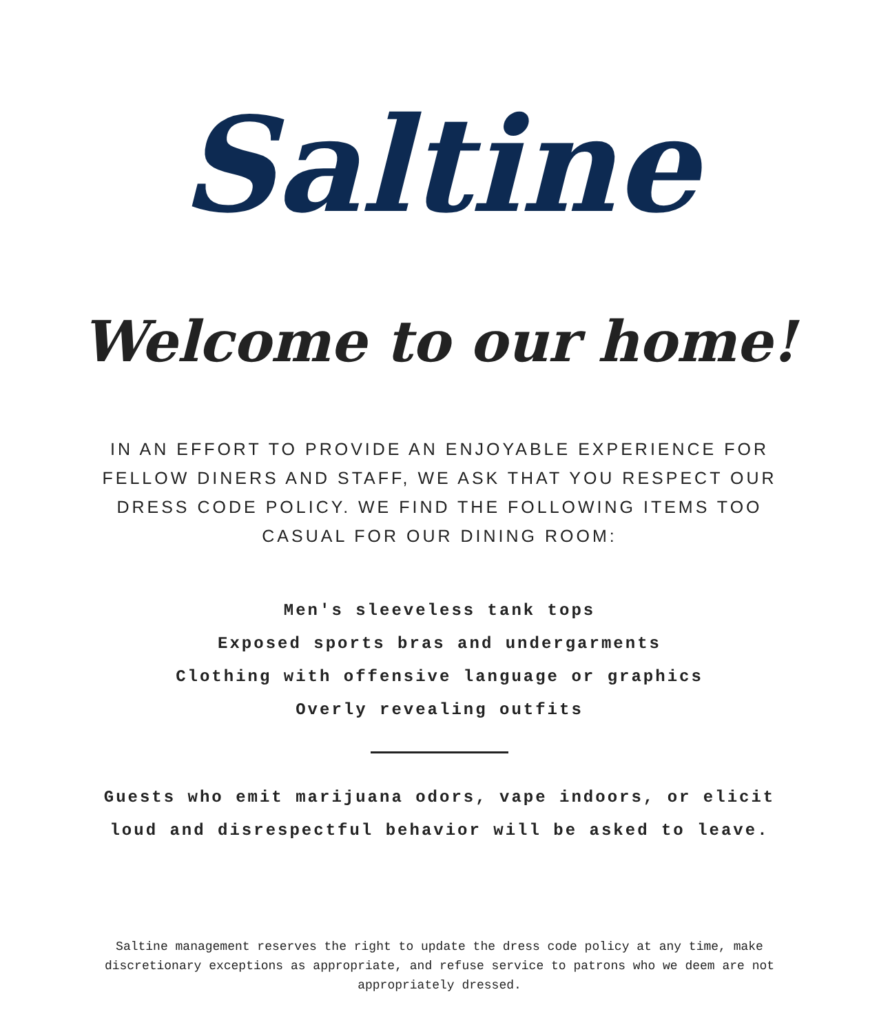Saltine
Welcome to our home!
IN AN EFFORT TO PROVIDE AN ENJOYABLE EXPERIENCE FOR FELLOW DINERS AND STAFF, WE ASK THAT YOU RESPECT OUR DRESS CODE POLICY. WE FIND THE FOLLOWING ITEMS TOO CASUAL FOR OUR DINING ROOM:
Men's sleeveless tank tops
Exposed sports bras and undergarments
Clothing with offensive language or graphics
Overly revealing outfits
Guests who emit marijuana odors, vape indoors, or elicit
loud and disrespectful behavior will be asked to leave.
Saltine management reserves the right to update the dress code policy at any time, make discretionary exceptions as appropriate, and refuse service to patrons who we deem are not appropriately dressed.